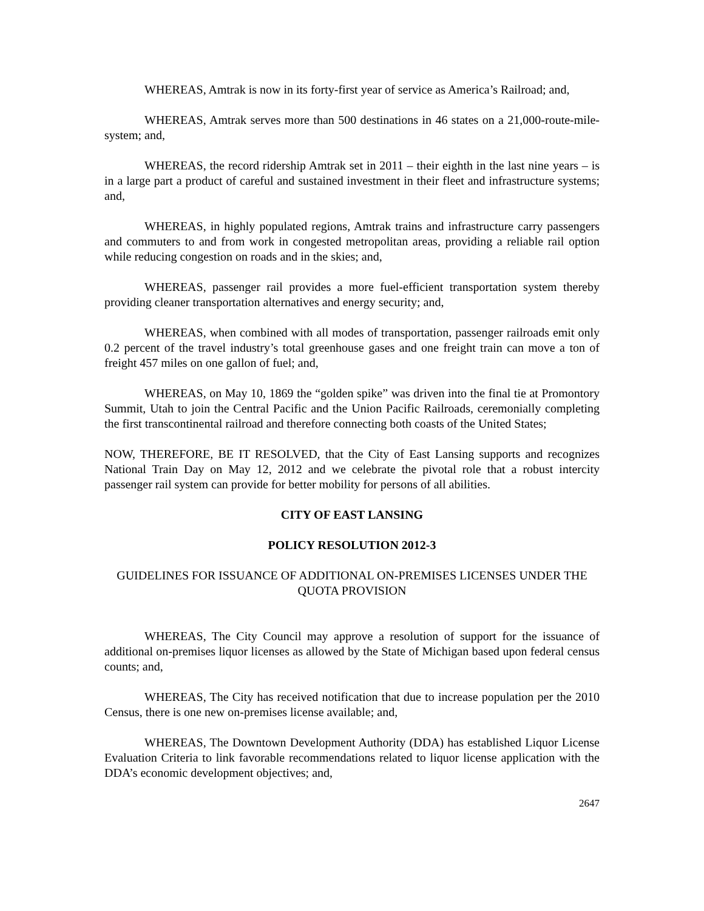WHEREAS, Amtrak is now in its forty-first year of service as America’s Railroad; and,
WHEREAS, Amtrak serves more than 500 destinations in 46 states on a 21,000-route-mile-system; and,
WHEREAS, the record ridership Amtrak set in 2011 – their eighth in the last nine years – is in a large part a product of careful and sustained investment in their fleet and infrastructure systems; and,
WHEREAS, in highly populated regions, Amtrak trains and infrastructure carry passengers and commuters to and from work in congested metropolitan areas, providing a reliable rail option while reducing congestion on roads and in the skies; and,
WHEREAS, passenger rail provides a more fuel-efficient transportation system thereby providing cleaner transportation alternatives and energy security; and,
WHEREAS, when combined with all modes of transportation, passenger railroads emit only 0.2 percent of the travel industry’s total greenhouse gases and one freight train can move a ton of freight 457 miles on one gallon of fuel; and,
WHEREAS, on May 10, 1869 the “golden spike” was driven into the final tie at Promontory Summit, Utah to join the Central Pacific and the Union Pacific Railroads, ceremonially completing the first transcontinental railroad and therefore connecting both coasts of the United States;
NOW, THEREFORE, BE IT RESOLVED, that the City of East Lansing supports and recognizes National Train Day on May 12, 2012 and we celebrate the pivotal role that a robust intercity passenger rail system can provide for better mobility for persons of all abilities.
CITY OF EAST LANSING
POLICY RESOLUTION 2012-3
GUIDELINES FOR ISSUANCE OF ADDITIONAL ON-PREMISES LICENSES UNDER THE QUOTA PROVISION
WHEREAS, The City Council may approve a resolution of support for the issuance of additional on-premises liquor licenses as allowed by the State of Michigan based upon federal census counts; and,
WHEREAS, The City has received notification that due to increase population per the 2010 Census, there is one new on-premises license available; and,
WHEREAS, The Downtown Development Authority (DDA) has established Liquor License Evaluation Criteria to link favorable recommendations related to liquor license application with the DDA’s economic development objectives; and,
2647